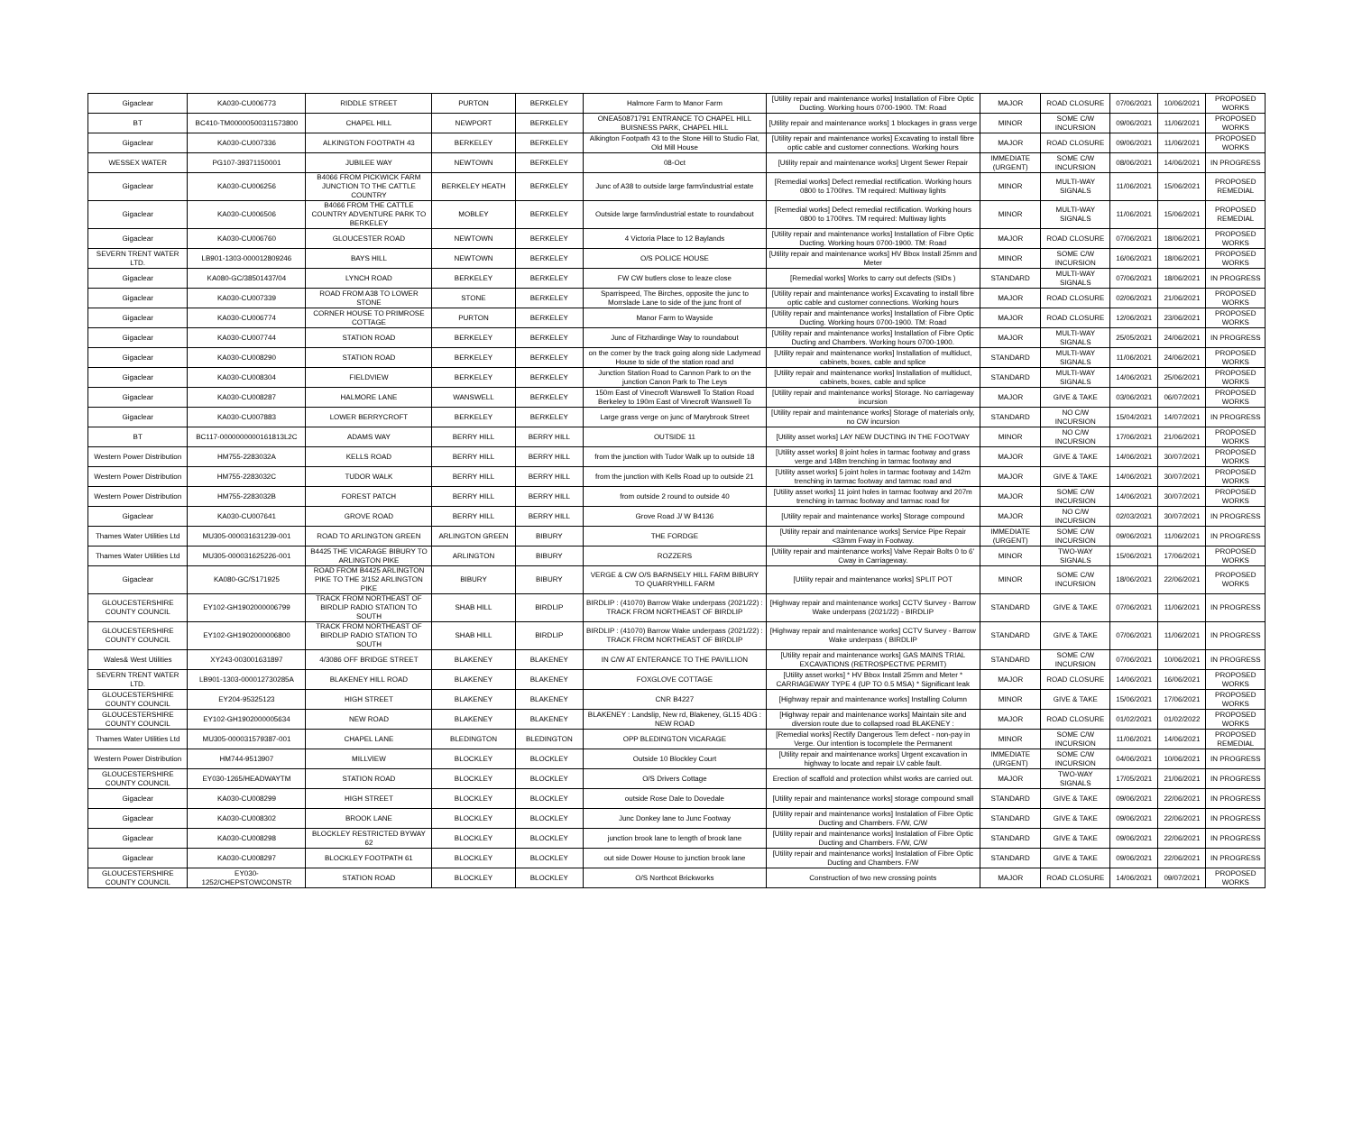| Gigaclear | KA030-CU006773 | RIDDLE STREET | PURTON | BERKELEY | Halmore Farm to Manor Farm | [Utility repair and maintenance works] Installation of Fibre Optic Ducting. Working hours 0700-1900. TM: Road | MAJOR | ROAD CLOSURE | 07/06/2021 | 10/06/2021 | PROPOSED WORKS |
| BT | BC410-TM00000500311573800 | CHAPEL HILL | NEWPORT | BERKELEY | ONEA50871791 ENTRANCE TO CHAPEL HILL BUISNESS PARK, CHAPEL HILL | [Utility repair and maintenance works] 1 blockages in grass verge | MINOR | SOME C/W INCURSION | 09/06/2021 | 11/06/2021 | PROPOSED WORKS |
| Gigaclear | KA030-CU007336 | ALKINGTON FOOTPATH 43 | BERKELEY | BERKELEY | Alkington Footpath 43 to the Stone Hill to Studio Flat, Old Mill House | [Utility repair and maintenance works] Excavating to install fibre optic cable and customer connections. Working hours | MAJOR | ROAD CLOSURE | 09/06/2021 | 11/06/2021 | PROPOSED WORKS |
| WESSEX WATER | PG107-39371150001 | JUBILEE WAY | NEWTOWN | BERKELEY | 08-Oct | [Utility repair and maintenance works] Urgent Sewer Repair | IMMEDIATE (URGENT) | SOME C/W INCURSION | 08/06/2021 | 14/06/2021 | IN PROGRESS |
| Gigaclear | KA030-CU006256 | B4066 FROM PICKWICK FARM JUNCTION TO THE CATTLE COUNTRY | BERKELEY HEATH | BERKELEY | Junc of A38 to outside large farm/industrial estate | [Remedial works] Defect remedial rectification. Working hours 0800 to 1700hrs. TM required: Multiway lights | MINOR | MULTI-WAY SIGNALS | 11/06/2021 | 15/06/2021 | PROPOSED REMEDIAL |
| Gigaclear | KA030-CU006506 | B4066 FROM THE CATTLE COUNTRY ADVENTURE PARK TO BERKELEY | MOBLEY | BERKELEY | Outside large farm/industrial estate to roundabout | [Remedial works] Defect remedial rectification. Working hours 0800 to 1700hrs. TM required: Multiway lights | MINOR | MULTI-WAY SIGNALS | 11/06/2021 | 15/06/2021 | PROPOSED REMEDIAL |
| Gigaclear | KA030-CU006760 | GLOUCESTER ROAD | NEWTOWN | BERKELEY | 4 Victoria Place to 12 Baylands | [Utility repair and maintenance works] Installation of Fibre Optic Ducting. Working hours 0700-1900. TM: Road | MAJOR | ROAD CLOSURE | 07/06/2021 | 18/06/2021 | PROPOSED WORKS |
| SEVERN TRENT WATER LTD. | LB901-1303-000012809246 | BAYS HILL | NEWTOWN | BERKELEY | O/S POLICE HOUSE | [Utility repair and maintenance works] HV Bbox Install 25mm and Meter | MINOR | SOME C/W INCURSION | 16/06/2021 | 18/06/2021 | PROPOSED WORKS |
| Gigaclear | KA080-GC/38501437/04 | LYNCH ROAD | BERKELEY | BERKELEY | FW CW butlers close to leaze close | [Remedial works] Works to carry out defects (SIDs ) | STANDARD | MULTI-WAY SIGNALS | 07/06/2021 | 18/06/2021 | IN PROGRESS |
| Gigaclear | KA030-CU007339 | ROAD FROM A38 TO LOWER STONE | STONE | BERKELEY | Sparrispeed, The Birches, opposite the junc to Morrslade Lane to side of the junc front of | [Utility repair and maintenance works] Excavating to install fibre optic cable and customer connections. Working hours | MAJOR | ROAD CLOSURE | 02/06/2021 | 21/06/2021 | PROPOSED WORKS |
| Gigaclear | KA030-CU006774 | CORNER HOUSE TO PRIMROSE COTTAGE | PURTON | BERKELEY | Manor Farm to Wayside | [Utility repair and maintenance works] Installation of Fibre Optic Ducting. Working hours 0700-1900. TM: Road | MAJOR | ROAD CLOSURE | 12/06/2021 | 23/06/2021 | PROPOSED WORKS |
| Gigaclear | KA030-CU007744 | STATION ROAD | BERKELEY | BERKELEY | Junc of Fitzhardinge Way to roundabout | [Utility repair and maintenance works] Installation of Fibre Optic Ducting and Chambers. Working hours 0700-1900. | MAJOR | MULTI-WAY SIGNALS | 25/05/2021 | 24/06/2021 | IN PROGRESS |
| Gigaclear | KA030-CU008290 | STATION ROAD | BERKELEY | BERKELEY | on the corner by the track going along side Ladymead House to side of the station road and | [Utility repair and maintenance works] Installation of multiduct, cabinets, boxes, cable and splice | STANDARD | MULTI-WAY SIGNALS | 11/06/2021 | 24/06/2021 | PROPOSED WORKS |
| Gigaclear | KA030-CU008304 | FIELDVIEW | BERKELEY | BERKELEY | Junction Station Road to Cannon Park to on the junction Canon Park to The Leys | [Utility repair and maintenance works] Installation of multiduct, cabinets, boxes, cable and splice | STANDARD | MULTI-WAY SIGNALS | 14/06/2021 | 25/06/2021 | PROPOSED WORKS |
| Gigaclear | KA030-CU008287 | HALMORE LANE | WANSWELL | BERKELEY | 150m East of Vinecroft Wanswell To Station Road Berkeley to 190m East of Vinecroft Wanswell To | [Utility repair and maintenance works] Storage. No carriageway incursion | MAJOR | GIVE & TAKE | 03/06/2021 | 06/07/2021 | PROPOSED WORKS |
| Gigaclear | KA030-CU007883 | LOWER BERRYCROFT | BERKELEY | BERKELEY | Large grass verge on junc of Marybrook Street | [Utility repair and maintenance works] Storage of materials only, no CW incursion | STANDARD | NO C/W INCURSION | 15/04/2021 | 14/07/2021 | IN PROGRESS |
| BT | BC117-0000000000161813L2C | ADAMS WAY | BERRY HILL | BERRY HILL | OUTSIDE 11 | [Utility asset works] LAY NEW DUCTING IN THE FOOTWAY | MINOR | NO C/W INCURSION | 17/06/2021 | 21/06/2021 | PROPOSED WORKS |
| Western Power Distribution | HM755-2283032A | KELLS ROAD | BERRY HILL | BERRY HILL | from the junction with Tudor Walk up to outside 18 | [Utility asset works] 8 joint holes in tarmac footway and grass verge and 148m trenching in tarmac footway and | MAJOR | GIVE & TAKE | 14/06/2021 | 30/07/2021 | PROPOSED WORKS |
| Western Power Distribution | HM755-2283032C | TUDOR WALK | BERRY HILL | BERRY HILL | from the junction with Kells Road up to outside 21 | [Utility asset works] 5 joint holes in tarmac footway and 142m trenching in tarmac footway and tarmac road and | MAJOR | GIVE & TAKE | 14/06/2021 | 30/07/2021 | PROPOSED WORKS |
| Western Power Distribution | HM755-2283032B | FOREST PATCH | BERRY HILL | BERRY HILL | from outside 2 round to outside 40 | [Utility asset works] 11 joint holes in tarmac footway and 207m trenching in tarmac footway and tarmac road for | MAJOR | SOME C/W INCURSION | 14/06/2021 | 30/07/2021 | PROPOSED WORKS |
| Gigaclear | KA030-CU007641 | GROVE ROAD | BERRY HILL | BERRY HILL | Grove Road J/ W B4136 | [Utility repair and maintenance works] Storage compound | MAJOR | NO C/W INCURSION | 02/03/2021 | 30/07/2021 | IN PROGRESS |
| Thames Water Utilities Ltd | MU305-000031631239-001 | ROAD TO ARLINGTON GREEN | ARLINGTON GREEN | BIBURY | THE FORDGE | [Utility repair and maintenance works] Service Pipe Repair <33mm Fway in Footway. | IMMEDIATE (URGENT) | SOME C/W INCURSION | 09/06/2021 | 11/06/2021 | IN PROGRESS |
| Thames Water Utilities Ltd | MU305-000031625226-001 | B4425 THE VICARAGE BIBURY TO ARLINGTON PIKE | ARLINGTON | BIBURY | ROZZERS | [Utility repair and maintenance works] Valve Repair Bolts 0 to 6' Cway in Carriageway. | MINOR | TWO-WAY SIGNALS | 15/06/2021 | 17/06/2021 | PROPOSED WORKS |
| Gigaclear | KA080-GC/S171925 | ROAD FROM B4425 ARLINGTON PIKE TO THE 3/152 ARLINGTON PIKE | BIBURY | BIBURY | VERGE & CW O/S BARNSELY HILL FARM BIBURY TO QUARRYHILL FARM | [Utility repair and maintenance works] SPLIT POT | MINOR | SOME C/W INCURSION | 18/06/2021 | 22/06/2021 | PROPOSED WORKS |
| GLOUCESTERSHIRE COUNTY COUNCIL | EY102-GH1902000006799 | TRACK FROM NORTHEAST OF BIRDLIP RADIO STATION TO SOUTH | SHAB HILL | BIRDLIP | BIRDLIP : (41070) Barrow Wake underpass (2021/22) : TRACK FROM NORTHEAST OF BIRDLIP | [Highway repair and maintenance works] CCTV Survey - Barrow Wake underpass (2021/22) - BIRDLIP | STANDARD | GIVE & TAKE | 07/06/2021 | 11/06/2021 | IN PROGRESS |
| GLOUCESTERSHIRE COUNTY COUNCIL | EY102-GH1902000006800 | TRACK FROM NORTHEAST OF BIRDLIP RADIO STATION TO SOUTH | SHAB HILL | BIRDLIP | BIRDLIP : (41070) Barrow Wake underpass (2021/22) : TRACK FROM NORTHEAST OF BIRDLIP | [Highway repair and maintenance works] CCTV Survey - Barrow Wake underpass ( BIRDLIP | STANDARD | GIVE & TAKE | 07/06/2021 | 11/06/2021 | IN PROGRESS |
| Wales& West Utilities | XY243-003001631897 | 4/3086 OFF BRIDGE STREET | BLAKENEY | BLAKENEY | IN C/W AT ENTERANCE TO THE PAVILLION | [Utility repair and maintenance works] GAS MAINS TRIAL EXCAVATIONS (RETROSPECTIVE PERMIT) | STANDARD | SOME C/W INCURSION | 07/06/2021 | 10/06/2021 | IN PROGRESS |
| SEVERN TRENT WATER LTD. | LB901-1303-000012730285A | BLAKENEY HILL ROAD | BLAKENEY | BLAKENEY | FOXGLOVE COTTAGE | [Utility asset works] * HV Bbox Install 25mm and Meter * CARRIAGEWAY TYPE 4 (UP TO 0.5 MSA) * Significant leak | MAJOR | ROAD CLOSURE | 14/06/2021 | 16/06/2021 | PROPOSED WORKS |
| GLOUCESTERSHIRE COUNTY COUNCIL | EY204-95325123 | HIGH STREET | BLAKENEY | BLAKENEY | CNR B4227 | [Highway repair and maintenance works] Installing Column | MINOR | GIVE & TAKE | 15/06/2021 | 17/06/2021 | PROPOSED WORKS |
| GLOUCESTERSHIRE COUNTY COUNCIL | EY102-GH1902000005634 | NEW ROAD | BLAKENEY | BLAKENEY | BLAKENEY : Landslip, New rd, Blakeney, GL15 4DG : NEW ROAD | [Highway repair and maintenance works] Maintain site and diversion route due to collapsed road BLAKENEY : | MAJOR | ROAD CLOSURE | 01/02/2021 | 01/02/2022 | PROPOSED WORKS |
| Thames Water Utilities Ltd | MU305-000031579387-001 | CHAPEL LANE | BLEDINGTON | BLEDINGTON | OPP BLEDINGTON VICARAGE | [Remedial works] Rectify Dangerous Tem defect - non-pay in Verge. Our intention is tocomplete the Permanent | MINOR | SOME C/W INCURSION | 11/06/2021 | 14/06/2021 | PROPOSED REMEDIAL |
| Western Power Distribution | HM744-9513907 | MILLVIEW | BLOCKLEY | BLOCKLEY | Outside 10 Blockley Court | [Utility repair and maintenance works] Urgent excavation in highway to locate and repair LV cable fault. | IMMEDIATE (URGENT) | SOME C/W INCURSION | 04/06/2021 | 10/06/2021 | IN PROGRESS |
| GLOUCESTERSHIRE COUNTY COUNCIL | EY030-1265/HEADWAYTM | STATION ROAD | BLOCKLEY | BLOCKLEY | O/S Drivers Cottage | Erection of scaffold and protection whilst works are carried out. | MAJOR | TWO-WAY SIGNALS | 17/05/2021 | 21/06/2021 | IN PROGRESS |
| Gigaclear | KA030-CU008299 | HIGH STREET | BLOCKLEY | BLOCKLEY | outside Rose Dale to Dovedale | [Utility repair and maintenance works] storage compound small | STANDARD | GIVE & TAKE | 09/06/2021 | 22/06/2021 | IN PROGRESS |
| Gigaclear | KA030-CU008302 | BROOK LANE | BLOCKLEY | BLOCKLEY | Junc Donkey lane to Junc Footway | [Utility repair and maintenance works] Instalation of Fibre Optic Ducting and Chambers. F/W, C/W | STANDARD | GIVE & TAKE | 09/06/2021 | 22/06/2021 | IN PROGRESS |
| Gigaclear | KA030-CU008298 | BLOCKLEY RESTRICTED BYWAY 62 | BLOCKLEY | BLOCKLEY | junction brook lane to length of brook lane | [Utility repair and maintenance works] Instalation of Fibre Optic Ducting and Chambers. F/W, C/W | STANDARD | GIVE & TAKE | 09/06/2021 | 22/06/2021 | IN PROGRESS |
| Gigaclear | KA030-CU008297 | BLOCKLEY FOOTPATH 61 | BLOCKLEY | BLOCKLEY | out side Dower House to junction brook lane | [Utility repair and maintenance works] Instalation of Fibre Optic Ducting and Chambers. F/W | STANDARD | GIVE & TAKE | 09/06/2021 | 22/06/2021 | IN PROGRESS |
| GLOUCESTERSHIRE COUNTY COUNCIL | EY030-1252/CHEPSTOWCONSTR | STATION ROAD | BLOCKLEY | BLOCKLEY | O/S Northcot Brickworks | Construction of two new crossing points | MAJOR | ROAD CLOSURE | 14/06/2021 | 09/07/2021 | PROPOSED WORKS |